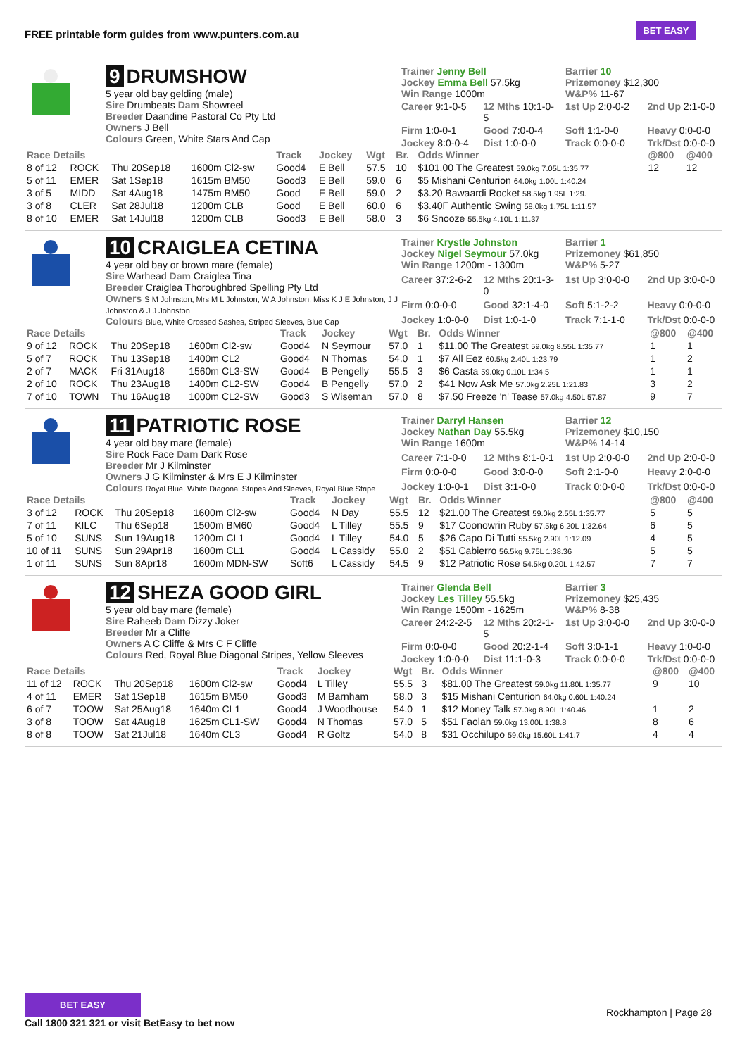FREE printable form guides from www.punters.com.au
BET EASY
9 DRUMSHOW
5 year old bay gelding (male)
Sire Drumbeats Dam Showreel
Breeder Daandine Pastoral Co Pty Ltd
Owners J Bell
Colours Green, White Stars And Cap
Trainer Jenny Bell
Jockey Emma Bell 57.5kg
Win Range 1000m
Barrier 10
Prizemoney $12,300
W&P% 11-67
Career 9:1-0-5
12 Mths 10:1-0-5
1st Up 2:0-0-2
2nd Up 2:1-0-0
Firm 1:0-0-1
Good 7:0-0-4
Soft 1:1-0-0
Heavy 0:0-0-0
Jockey 8:0-0-4
Dist 1:0-0-0
Track 0:0-0-0
Trk/Dst 0:0-0-0
| Race Details | | | | Track | Jockey | Wgt | Br. | Odds Winner | @800 | @400 |
| --- | --- | --- | --- | --- | --- | --- | --- | --- | --- | --- |
| 8 of 12 | ROCK | Thu 20Sep18 | 1600m Cl2-sw | Good4 | E Bell | 57.5 | 10 | $101.00 The Greatest 59.0kg 7.05L 1:35.77 | 12 | 12 |
| 5 of 11 | EMER | Sat 1Sep18 | 1615m BM50 | Good3 | E Bell | 59.0 | 6 | $5 Mishani Centurion 64.0kg 1.00L 1:40.24 | | |
| 3 of 5 | MIDD | Sat 4Aug18 | 1475m BM50 | Good | E Bell | 59.0 | 2 | $3.20 Bawaardi Rocket 58.5kg 1.95L 1:29. | | |
| 3 of 8 | CLER | Sat 28Jul18 | 1200m CLB | Good | E Bell | 60.0 | 6 | $3.40F Authentic Swing 58.0kg 1.75L 1:11.57 | | |
| 8 of 10 | EMER | Sat 14Jul18 | 1200m CLB | Good3 | E Bell | 58.0 | 3 | $6 Snooze 55.5kg 4.10L 1:11.37 | | |
10 CRAIGLEA CETINA
4 year old bay or brown mare (female)
Sire Warhead Dam Craiglea Tina
Breeder Craiglea Thoroughbred Spelling Pty Ltd
Owners S M Johnston, Mrs M L Johnston, W A Johnston, Miss K J E Johnston, J J Johnston & J J Johnston
Colours Blue, White Crossed Sashes, Striped Sleeves, Blue Cap
Trainer Krystle Johnston
Jockey Nigel Seymour 57.0kg
Win Range 1200m - 1300m
Barrier 1
Prizemoney $61,850
W&P% 5-27
Career 37:2-6-2
12 Mths 20:1-3-0
1st Up 3:0-0-0
2nd Up 3:0-0-0
Firm 0:0-0-0
Good 32:1-4-0
Soft 5:1-2-2
Heavy 0:0-0-0
Jockey 1:0-0-0
Dist 1:0-1-0
Track 7:1-1-0
Trk/Dst 0:0-0-0
| Race Details | | | | Track | Jockey | Wgt | Br. | Odds Winner | @800 | @400 |
| --- | --- | --- | --- | --- | --- | --- | --- | --- | --- | --- |
| 9 of 12 | ROCK | Thu 20Sep18 | 1600m Cl2-sw | Good4 | N Seymour | 57.0 | 1 | $11.00 The Greatest 59.0kg 8.55L 1:35.77 | 1 | 1 |
| 5 of 7 | ROCK | Thu 13Sep18 | 1400m CL2 | Good4 | N Thomas | 54.0 | 1 | $7 All Eez 60.5kg 2.40L 1:23.79 | 1 | 2 |
| 2 of 7 | MACK | Fri 31Aug18 | 1560m CL3-SW | Good4 | B Pengelly | 55.5 | 3 | $6 Casta 59.0kg 0.10L 1:34.5 | 1 | 1 |
| 2 of 10 | ROCK | Thu 23Aug18 | 1400m CL2-SW | Good4 | B Pengelly | 57.0 | 2 | $41 Now Ask Me 57.0kg 2.25L 1:21.83 | 3 | 2 |
| 7 of 10 | TOWN | Thu 16Aug18 | 1000m CL2-SW | Good3 | S Wiseman | 57.0 | 8 | $7.50 Freeze 'n' Tease 57.0kg 4.50L 57.87 | 9 | 7 |
11 PATRIOTIC ROSE
4 year old bay mare (female)
Sire Rock Face Dam Dark Rose
Breeder Mr J Kilminster
Owners J G Kilminster & Mrs E J Kilminster
Colours Royal Blue, White Diagonal Stripes And Sleeves, Royal Blue Stripe
Trainer Darryl Hansen
Jockey Nathan Day 55.5kg
Win Range 1600m
Barrier 12
Prizemoney $10,150
W&P% 14-14
Career 7:1-0-0
12 Mths 8:1-0-1
1st Up 2:0-0-0
2nd Up 2:0-0-0
Firm 0:0-0-0
Good 3:0-0-0
Soft 2:1-0-0
Heavy 2:0-0-0
Jockey 1:0-0-1
Dist 3:1-0-0
Track 0:0-0-0
Trk/Dst 0:0-0-0
| Race Details | | | | Track | Jockey | Wgt | Br. | Odds Winner | @800 | @400 |
| --- | --- | --- | --- | --- | --- | --- | --- | --- | --- | --- |
| 3 of 12 | ROCK | Thu 20Sep18 | 1600m Cl2-sw | Good4 | N Day | 55.5 | 12 | $21.00 The Greatest 59.0kg 2.55L 1:35.77 | 5 | 5 |
| 7 of 11 | KILC | Thu 6Sep18 | 1500m BM60 | Good4 | L Tilley | 55.5 | 9 | $17 Coonowrin Ruby 57.5kg 6.20L 1:32.64 | 6 | 5 |
| 5 of 10 | SUNS | Sun 19Aug18 | 1200m CL1 | Good4 | L Tilley | 54.0 | 5 | $26 Capo Di Tutti 55.5kg 2.90L 1:12.09 | 4 | 5 |
| 10 of 11 | SUNS | Sun 29Apr18 | 1600m CL1 | Good4 | L Cassidy | 55.0 | 2 | $51 Cabierro 56.5kg 9.75L 1:38.36 | 5 | 5 |
| 1 of 11 | SUNS | Sun 8Apr18 | 1600m MDN-SW | Soft6 | L Cassidy | 54.5 | 9 | $12 Patriotic Rose 54.5kg 0.20L 1:42.57 | 7 | 7 |
12 SHEZA GOOD GIRL
5 year old bay mare (female)
Sire Raheeb Dam Dizzy Joker
Breeder Mr a Cliffe
Owners A C Cliffe & Mrs C F Cliffe
Colours Red, Royal Blue Diagonal Stripes, Yellow Sleeves
Trainer Glenda Bell
Jockey Les Tilley 55.5kg
Win Range 1500m - 1625m
Barrier 3
Prizemoney $25,435
W&P% 8-38
Career 24:2-2-5
12 Mths 20:2-1-5
1st Up 3:0-0-0
2nd Up 3:0-0-0
Firm 0:0-0-0
Good 20:2-1-4
Soft 3:0-1-1
Heavy 1:0-0-0
Jockey 1:0-0-0
Dist 11:1-0-3
Track 0:0-0-0
Trk/Dst 0:0-0-0
| Race Details | | | | Track | Jockey | Wgt | Br. | Odds Winner | @800 | @400 |
| --- | --- | --- | --- | --- | --- | --- | --- | --- | --- | --- |
| 11 of 12 | ROCK | Thu 20Sep18 | 1600m Cl2-sw | Good4 | L Tilley | 55.5 | 3 | $81.00 The Greatest 59.0kg 11.80L 1:35.77 | 9 | 10 |
| 4 of 11 | EMER | Sat 1Sep18 | 1615m BM50 | Good3 | M Barnham | 58.0 | 3 | $15 Mishani Centurion 64.0kg 0.60L 1:40.24 | | |
| 6 of 7 | TOOW | Sat 25Aug18 | 1640m CL1 | Good4 | J Woodhouse | 54.0 | 1 | $12 Money Talk 57.0kg 8.90L 1:40.46 | 1 | 2 |
| 3 of 8 | TOOW | Sat 4Aug18 | 1625m CL1-SW | Good4 | N Thomas | 57.0 | 5 | $51 Faolan 59.0kg 13.00L 1:38.8 | 8 | 6 |
| 8 of 8 | TOOW | Sat 21Jul18 | 1640m CL3 | Good4 | R Goltz | 54.0 | 8 | $31 Occhilupo 59.0kg 15.60L 1:41.7 | 4 | 4 |
BET EASY
Call 1800 321 321 or visit BetEasy to bet now
Rockhampton | Page 28